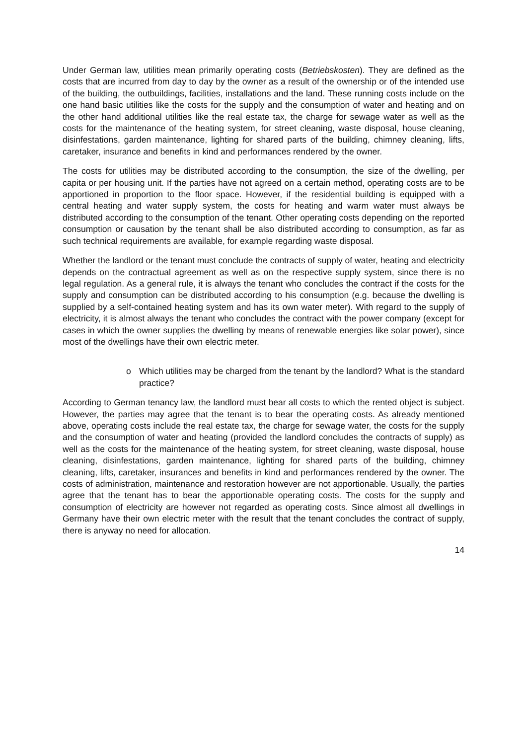Under German law, utilities mean primarily operating costs (Betriebskosten). They are defined as the costs that are incurred from day to day by the owner as a result of the ownership or of the intended use of the building, the outbuildings, facilities, installations and the land. These running costs include on the one hand basic utilities like the costs for the supply and the consumption of water and heating and on the other hand additional utilities like the real estate tax, the charge for sewage water as well as the costs for the maintenance of the heating system, for street cleaning, waste disposal, house cleaning, disinfestations, garden maintenance, lighting for shared parts of the building, chimney cleaning, lifts, caretaker, insurance and benefits in kind and performances rendered by the owner.
The costs for utilities may be distributed according to the consumption, the size of the dwelling, per capita or per housing unit. If the parties have not agreed on a certain method, operating costs are to be apportioned in proportion to the floor space. However, if the residential building is equipped with a central heating and water supply system, the costs for heating and warm water must always be distributed according to the consumption of the tenant. Other operating costs depending on the reported consumption or causation by the tenant shall be also distributed according to consumption, as far as such technical requirements are available, for example regarding waste disposal.
Whether the landlord or the tenant must conclude the contracts of supply of water, heating and electricity depends on the contractual agreement as well as on the respective supply system, since there is no legal regulation. As a general rule, it is always the tenant who concludes the contract if the costs for the supply and consumption can be distributed according to his consumption (e.g. because the dwelling is supplied by a self-contained heating system and has its own water meter). With regard to the supply of electricity, it is almost always the tenant who concludes the contract with the power company (except for cases in which the owner supplies the dwelling by means of renewable energies like solar power), since most of the dwellings have their own electric meter.
o Which utilities may be charged from the tenant by the landlord? What is the standard practice?
According to German tenancy law, the landlord must bear all costs to which the rented object is subject. However, the parties may agree that the tenant is to bear the operating costs. As already mentioned above, operating costs include the real estate tax, the charge for sewage water, the costs for the supply and the consumption of water and heating (provided the landlord concludes the contracts of supply) as well as the costs for the maintenance of the heating system, for street cleaning, waste disposal, house cleaning, disinfestations, garden maintenance, lighting for shared parts of the building, chimney cleaning, lifts, caretaker, insurances and benefits in kind and performances rendered by the owner. The costs of administration, maintenance and restoration however are not apportionable. Usually, the parties agree that the tenant has to bear the apportionable operating costs. The costs for the supply and consumption of electricity are however not regarded as operating costs. Since almost all dwellings in Germany have their own electric meter with the result that the tenant concludes the contract of supply, there is anyway no need for allocation.
14